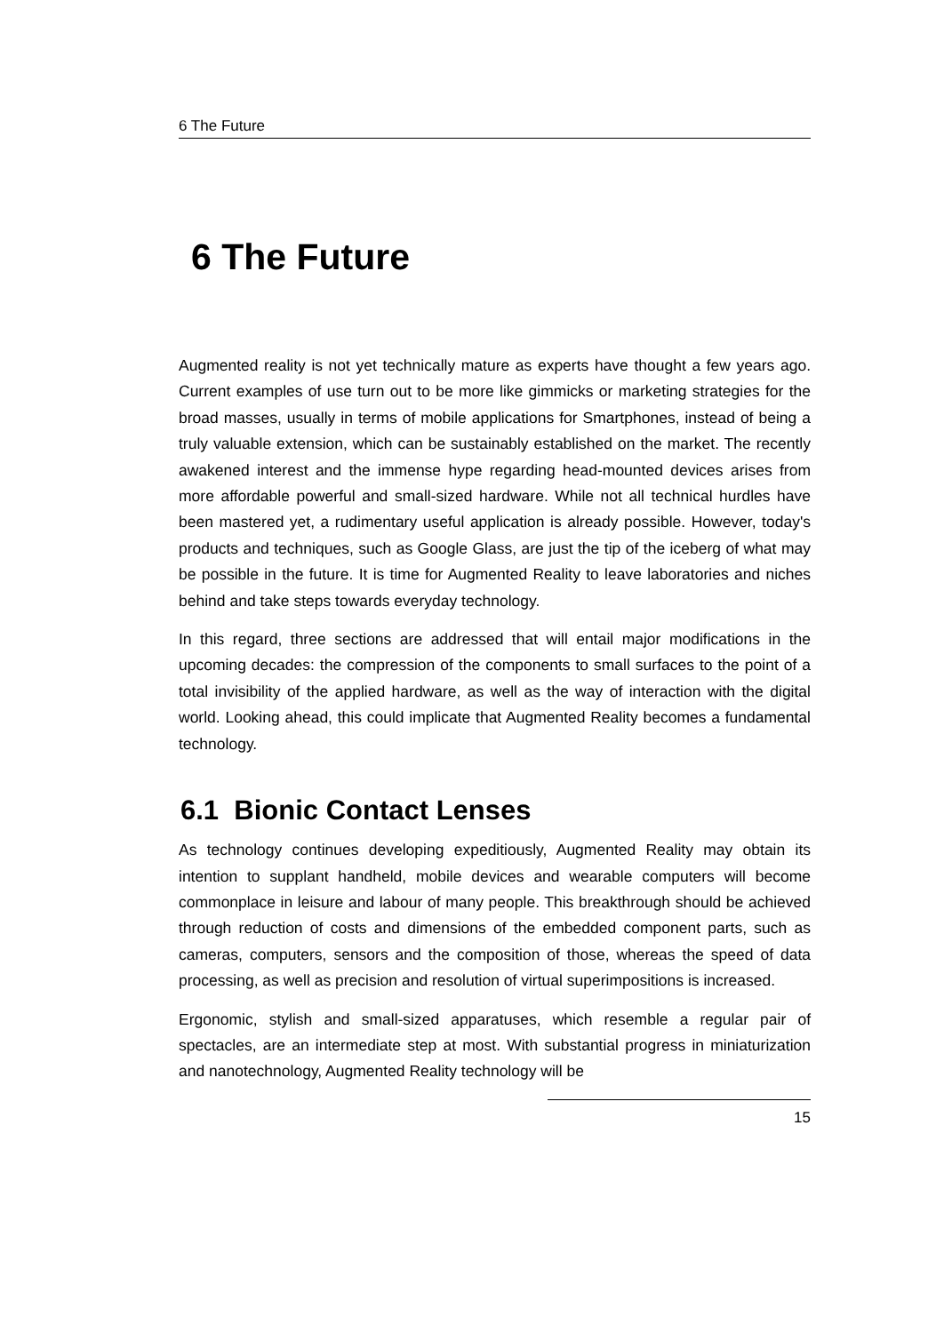6 The Future
6 The Future
Augmented reality is not yet technically mature as experts have thought a few years ago. Current examples of use turn out to be more like gimmicks or marketing strategies for the broad masses, usually in terms of mobile applications for Smartphones, instead of being a truly valuable extension, which can be sustainably established on the market. The recently awakened interest and the immense hype regarding head-mounted devices arises from more affordable powerful and small-sized hardware. While not all technical hurdles have been mastered yet, a rudimentary useful application is already possible. However, today's products and techniques, such as Google Glass, are just the tip of the iceberg of what may be possible in the future. It is time for Augmented Reality to leave laboratories and niches behind and take steps towards everyday technology.
In this regard, three sections are addressed that will entail major modifications in the upcoming decades: the compression of the components to small surfaces to the point of a total invisibility of the applied hardware, as well as the way of interaction with the digital world. Looking ahead, this could implicate that Augmented Reality becomes a fundamental technology.
6.1 Bionic Contact Lenses
As technology continues developing expeditiously, Augmented Reality may obtain its intention to supplant handheld, mobile devices and wearable computers will become commonplace in leisure and labour of many people. This breakthrough should be achieved through reduction of costs and dimensions of the embedded component parts, such as cameras, computers, sensors and the composition of those, whereas the speed of data processing, as well as precision and resolution of virtual superimpositions is increased.
Ergonomic, stylish and small-sized apparatuses, which resemble a regular pair of spectacles, are an intermediate step at most. With substantial progress in miniaturization and nanotechnology, Augmented Reality technology will be
15